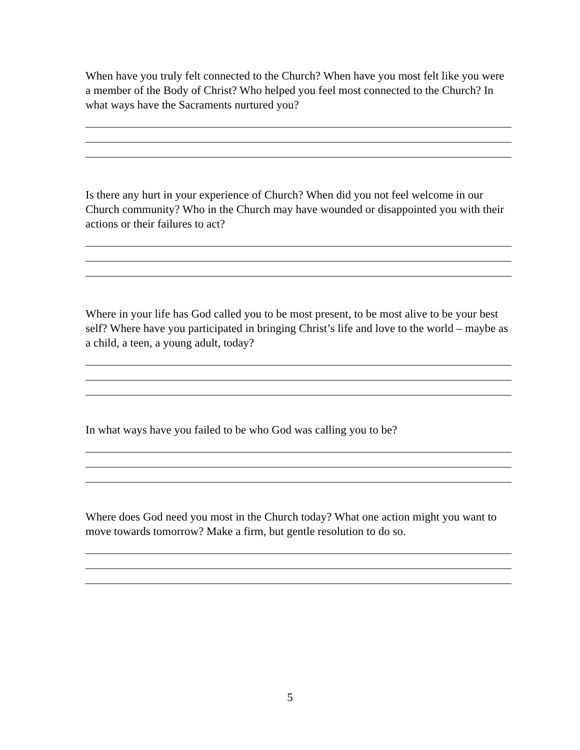When have you truly felt connected to the Church? When have you most felt like you were a member of the Body of Christ? Who helped you feel most connected to the Church? In what ways have the Sacraments nurtured you?
Is there any hurt in your experience of Church? When did you not feel welcome in our Church community? Who in the Church may have wounded or disappointed you with their actions or their failures to act?
Where in your life has God called you to be most present, to be most alive to be your best self? Where have you participated in bringing Christ’s life and love to the world – maybe as a child, a teen, a young adult, today?
In what ways have you failed to be who God was calling you to be?
Where does God need you most in the Church today? What one action might you want to move towards tomorrow? Make a firm, but gentle resolution to do so.
5